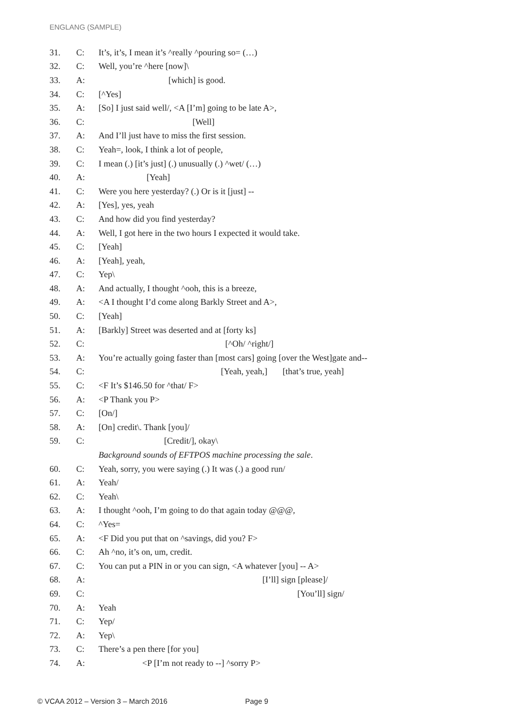ENGLANG (SAMPLE)
| 31. | C: | It’s, it’s, I mean it’s ^really ^pouring so= (…) |
| 32. | C: | Well, you’re ^here [now]\ |
| 33. | A: | [which] is good. |
| 34. | C: | [^Yes] |
| 35. | A: | [So] I just said well/, <A [I’m] going to be late A>, |
| 36. | C: | [Well] |
| 37. | A: | And I’ll just have to miss the first session. |
| 38. | C: | Yeah=, look, I think a lot of people, |
| 39. | C: | I mean (.) [it’s just] (.) unusually (.) ^wet/ (…) |
| 40. | A: | [Yeah] |
| 41. | C: | Were you here yesterday? (.) Or is it [just] -- |
| 42. | A: | [Yes], yes, yeah |
| 43. | C: | And how did you find yesterday? |
| 44. | A: | Well, I got here in the two hours I expected it would take. |
| 45. | C: | [Yeah] |
| 46. | A: | [Yeah], yeah, |
| 47. | C: | Yep\ |
| 48. | A: | And actually, I thought ^ooh, this is a breeze, |
| 49. | A: | <A I thought I’d come along Barkly Street and A>, |
| 50. | C: | [Yeah] |
| 51. | A: | [Barkly] Street was deserted and at [forty ks] |
| 52. | C: | [^Oh/ ^right/] |
| 53. | A: | You’re actually going faster than [most cars] going [over the West]gate and-- |
| 54. | C: | [Yeah, yeah,] [that’s true, yeah] |
| 55. | C: | <F It’s $146.50 for ^that/ F> |
| 56. | A: | <P Thank you P> |
| 57. | C: | [On/] |
| 58. | A: | [On] credit\. Thank [you]/ |
| 59. | C: | [Credit/], okay\ |
| | | Background sounds of EFTPOS machine processing the sale . |
| 60. | C: | Yeah, sorry, you were saying (.) It was (.) a good run/ |
| 61. | A: | Yeah/ |
| 62. | C: | Yeah\ |
| 63. | A: | I thought ^ooh, I’m going to do that again today @@@, |
| 64. | C: | ^Yes= |
| 65. | A: | <F Did you put that on ^savings, did you? F> |
| 66. | C: | Ah ^no, it’s on, um, credit. |
| 67. | C: | You can put a PIN in or you can sign, <A whatever [you] -- A> |
| 68. | A: | [I’ll] sign [please]/ |
| 69. | C: | [You’ll] sign/ |
| 70. | A: | Yeah |
| 71. | C: | Yep/ |
| 72. | A: | Yep\ |
| 73. | C: | There’s a pen there [for you] |
| 74. | A: | <P [I’m not ready to --] ^sorry P> |
© VCAA 2012 – Version 3 – March 2016
Page 9